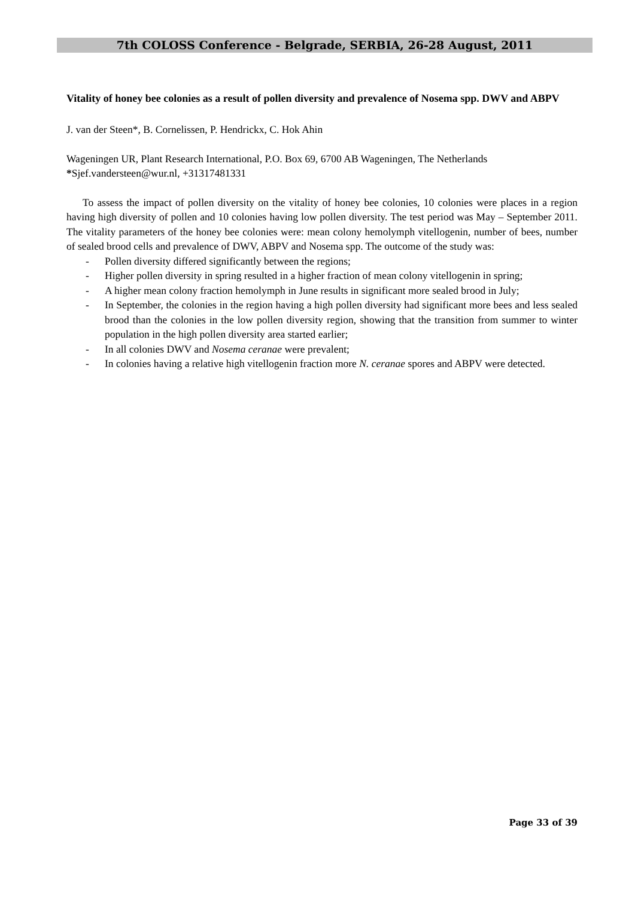7th COLOSS Conference - Belgrade, SERBIA, 26-28 August, 2011
Vitality of honey bee colonies as a result of pollen diversity and prevalence of Nosema spp. DWV and ABPV
J. van der Steen*, B. Cornelissen, P. Hendrickx, C. Hok Ahin
Wageningen UR, Plant Research International, P.O. Box 69, 6700 AB Wageningen, The Netherlands
*Sjef.vandersteen@wur.nl, +31317481331
To assess the impact of pollen diversity on the vitality of honey bee colonies, 10 colonies were places in a region having high diversity of pollen and 10 colonies having low pollen diversity. The test period was May – September 2011. The vitality parameters of the honey bee colonies were: mean colony hemolymph vitellogenin, number of bees, number of sealed brood cells and prevalence of DWV, ABPV and Nosema spp. The outcome of the study was:
- Pollen diversity differed significantly between the regions;
- Higher pollen diversity in spring resulted in a higher fraction of mean colony vitellogenin in spring;
- A higher mean colony fraction hemolymph in June results in significant more sealed brood in July;
- In September, the colonies in the region having a high pollen diversity had significant more bees and less sealed brood than the colonies in the low pollen diversity region, showing that the transition from summer to winter population in the high pollen diversity area started earlier;
- In all colonies DWV and Nosema ceranae were prevalent;
- In colonies having a relative high vitellogenin fraction more N. ceranae spores and ABPV were detected.
Page 33 of 39